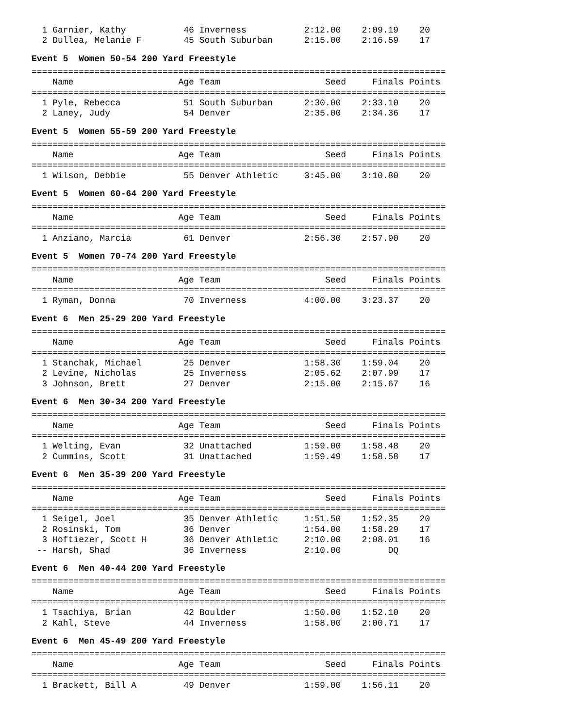1 Garnier, Kathy           46 Inverness           2:12.00    2:09.19    20
  2 Dullea, Melanie F        45 South Suburban      2:15.00    2:16.59    17
Event 5 Women 50-54 200 Yard Freestyle
===============================================================================
    Name                    Age Team                    Seed     Finals Points
===============================================================================
  1 Pyle, Rebecca            51 South Suburban      2:30.00    2:33.10    20
  2 Laney, Judy              54 Denver              2:35.00    2:34.36    17
Event 5 Women 55-59 200 Yard Freestyle
===============================================================================
    Name                    Age Team                    Seed     Finals Points
===============================================================================
  1 Wilson, Debbie           55 Denver Athletic     3:45.00    3:10.80    20
Event 5 Women 60-64 200 Yard Freestyle
===============================================================================
    Name                    Age Team                    Seed     Finals Points
===============================================================================
  1 Anziano, Marcia          61 Denver              2:56.30    2:57.90    20
Event 5 Women 70-74 200 Yard Freestyle
===============================================================================
    Name                    Age Team                    Seed     Finals Points
===============================================================================
  1 Ryman, Donna             70 Inverness           4:00.00    3:23.37    20
Event 6 Men 25-29 200 Yard Freestyle
===============================================================================
    Name                    Age Team                    Seed     Finals Points
===============================================================================
  1 Stanchak, Michael        25 Denver              1:58.30    1:59.04    20
  2 Levine, Nicholas         25 Inverness           2:05.62    2:07.99    17
  3 Johnson, Brett           27 Denver              2:15.00    2:15.67    16
Event 6 Men 30-34 200 Yard Freestyle
===============================================================================
    Name                    Age Team                    Seed     Finals Points
===============================================================================
  1 Welting, Evan            32 Unattached          1:59.00    1:58.48    20
  2 Cummins, Scott           31 Unattached          1:59.49    1:58.58    17
Event 6 Men 35-39 200 Yard Freestyle
===============================================================================
    Name                    Age Team                    Seed     Finals Points
===============================================================================
  1 Seigel, Joel             35 Denver Athletic     1:51.50    1:52.35    20
  2 Rosinski, Tom            36 Denver              1:54.00    1:58.29    17
  3 Hoftiezer, Scott H       36 Denver Athletic     2:10.00    2:08.01    16
 -- Harsh, Shad              36 Inverness           2:10.00         DQ
Event 6 Men 40-44 200 Yard Freestyle
===============================================================================
    Name                    Age Team                    Seed     Finals Points
===============================================================================
  1 Tsachiya, Brian          42 Boulder             1:50.00    1:52.10    20
  2 Kahl, Steve              44 Inverness           1:58.00    2:00.71    17
Event 6 Men 45-49 200 Yard Freestyle
===============================================================================
    Name                    Age Team                    Seed     Finals Points
===============================================================================
  1 Brackett, Bill A         49 Denver              1:59.00    1:56.11    20